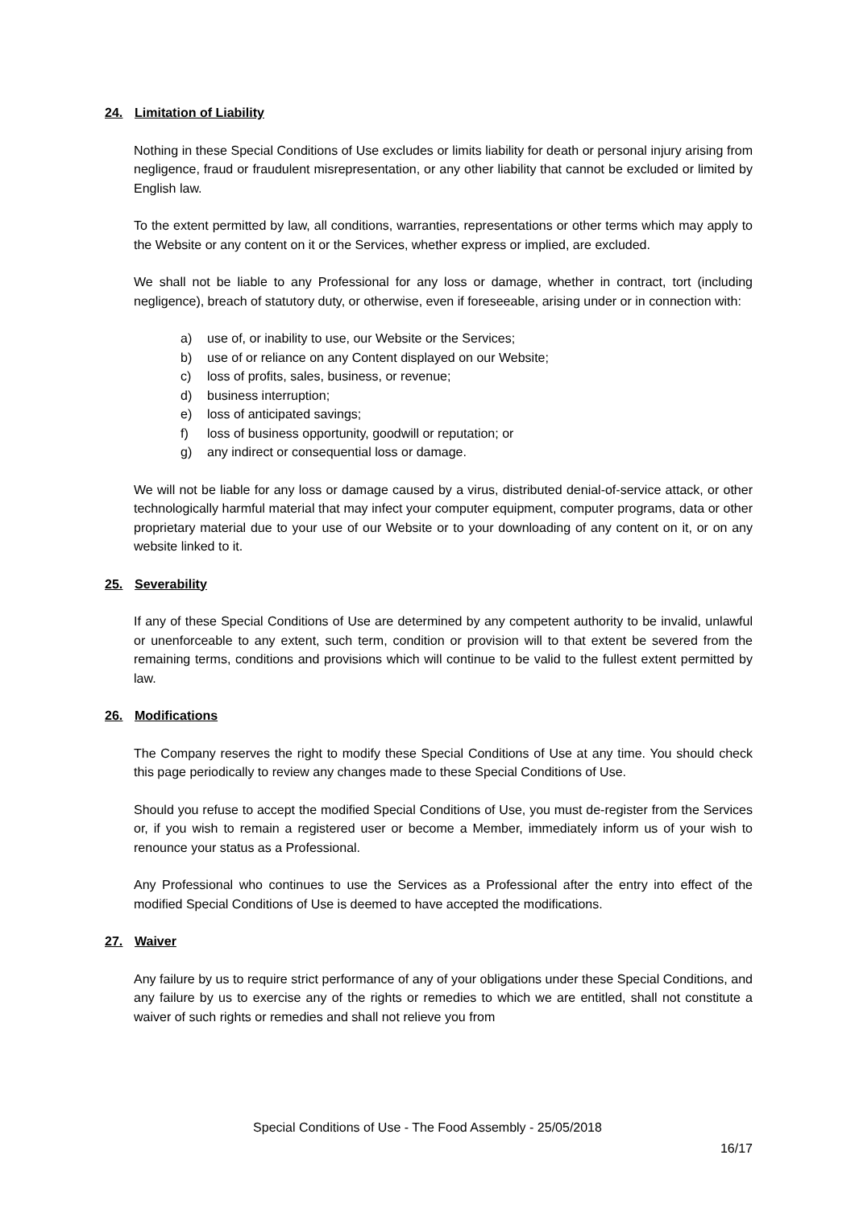24. Limitation of Liability
Nothing in these Special Conditions of Use excludes or limits liability for death or personal injury arising from negligence, fraud or fraudulent misrepresentation, or any other liability that cannot be excluded or limited by English law.
To the extent permitted by law, all conditions, warranties, representations or other terms which may apply to the Website or any content on it or the Services, whether express or implied, are excluded.
We shall not be liable to any Professional for any loss or damage, whether in contract, tort (including negligence), breach of statutory duty, or otherwise, even if foreseeable, arising under or in connection with:
a) use of, or inability to use, our Website or the Services;
b) use of or reliance on any Content displayed on our Website;
c) loss of profits, sales, business, or revenue;
d) business interruption;
e) loss of anticipated savings;
f) loss of business opportunity, goodwill or reputation; or
g) any indirect or consequential loss or damage.
We will not be liable for any loss or damage caused by a virus, distributed denial-of-service attack, or other technologically harmful material that may infect your computer equipment, computer programs, data or other proprietary material due to your use of our Website or to your downloading of any content on it, or on any website linked to it.
25. Severability
If any of these Special Conditions of Use are determined by any competent authority to be invalid, unlawful or unenforceable to any extent, such term, condition or provision will to that extent be severed from the remaining terms, conditions and provisions which will continue to be valid to the fullest extent permitted by law.
26. Modifications
The Company reserves the right to modify these Special Conditions of Use at any time. You should check this page periodically to review any changes made to these Special Conditions of Use.
Should you refuse to accept the modified Special Conditions of Use, you must de-register from the Services or, if you wish to remain a registered user or become a Member, immediately inform us of your wish to renounce your status as a Professional.
Any Professional who continues to use the Services as a Professional after the entry into effect of the modified Special Conditions of Use is deemed to have accepted the modifications.
27. Waiver
Any failure by us to require strict performance of any of your obligations under these Special Conditions, and any failure by us to exercise any of the rights or remedies to which we are entitled, shall not constitute a waiver of such rights or remedies and shall not relieve you from
Special Conditions of Use - The Food Assembly - 25/05/2018
16/17